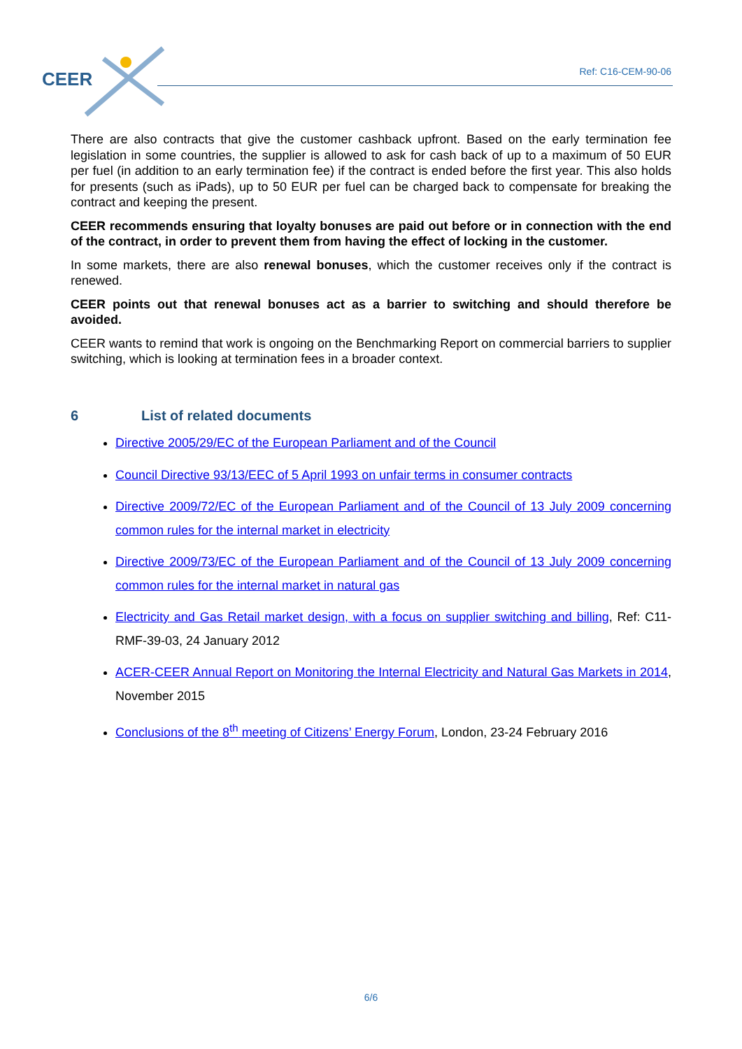CEER Ref: C16-CEM-90-06
There are also contracts that give the customer cashback upfront. Based on the early termination fee legislation in some countries, the supplier is allowed to ask for cash back of up to a maximum of 50 EUR per fuel (in addition to an early termination fee) if the contract is ended before the first year. This also holds for presents (such as iPads), up to 50 EUR per fuel can be charged back to compensate for breaking the contract and keeping the present.
CEER recommends ensuring that loyalty bonuses are paid out before or in connection with the end of the contract, in order to prevent them from having the effect of locking in the customer.
In some markets, there are also renewal bonuses, which the customer receives only if the contract is renewed.
CEER points out that renewal bonuses act as a barrier to switching and should therefore be avoided.
CEER wants to remind that work is ongoing on the Benchmarking Report on commercial barriers to supplier switching, which is looking at termination fees in a broader context.
6 List of related documents
Directive 2005/29/EC of the European Parliament and of the Council
Council Directive 93/13/EEC of 5 April 1993 on unfair terms in consumer contracts
Directive 2009/72/EC of the European Parliament and of the Council of 13 July 2009 concerning common rules for the internal market in electricity
Directive 2009/73/EC of the European Parliament and of the Council of 13 July 2009 concerning common rules for the internal market in natural gas
Electricity and Gas Retail market design, with a focus on supplier switching and billing, Ref: C11-RMF-39-03, 24 January 2012
ACER-CEER Annual Report on Monitoring the Internal Electricity and Natural Gas Markets in 2014, November 2015
Conclusions of the 8<sup>th</sup> meeting of Citizens’ Energy Forum, London, 23-24 February 2016
6/6